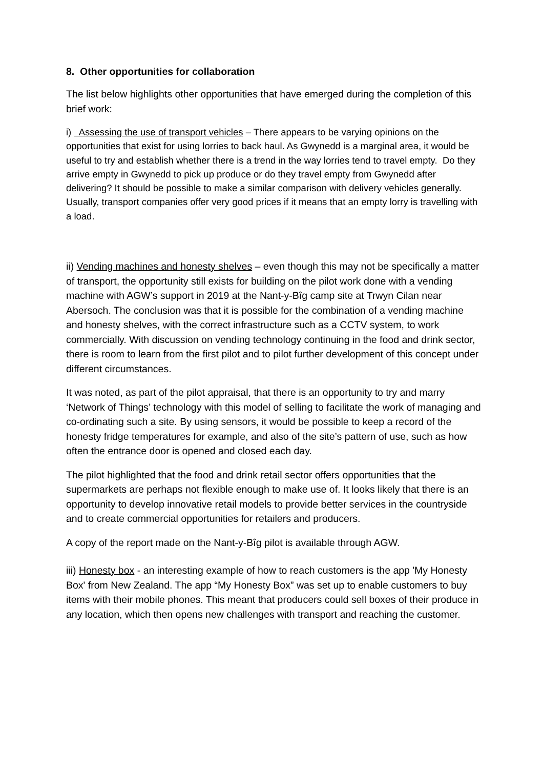8. Other opportunities for collaboration
The list below highlights other opportunities that have emerged during the completion of this brief work:
i) Assessing the use of transport vehicles – There appears to be varying opinions on the opportunities that exist for using lorries to back haul. As Gwynedd is a marginal area, it would be useful to try and establish whether there is a trend in the way lorries tend to travel empty. Do they arrive empty in Gwynedd to pick up produce or do they travel empty from Gwynedd after delivering? It should be possible to make a similar comparison with delivery vehicles generally. Usually, transport companies offer very good prices if it means that an empty lorry is travelling with a load.
ii) Vending machines and honesty shelves – even though this may not be specifically a matter of transport, the opportunity still exists for building on the pilot work done with a vending machine with AGW’s support in 2019 at the Nant-y-Bîg camp site at Trwyn Cilan near Abersoch. The conclusion was that it is possible for the combination of a vending machine and honesty shelves, with the correct infrastructure such as a CCTV system, to work commercially. With discussion on vending technology continuing in the food and drink sector, there is room to learn from the first pilot and to pilot further development of this concept under different circumstances.
It was noted, as part of the pilot appraisal, that there is an opportunity to try and marry ‘Network of Things’ technology with this model of selling to facilitate the work of managing and co-ordinating such a site. By using sensors, it would be possible to keep a record of the honesty fridge temperatures for example, and also of the site’s pattern of use, such as how often the entrance door is opened and closed each day.
The pilot highlighted that the food and drink retail sector offers opportunities that the supermarkets are perhaps not flexible enough to make use of. It looks likely that there is an opportunity to develop innovative retail models to provide better services in the countryside and to create commercial opportunities for retailers and producers.
A copy of the report made on the Nant-y-Bîg pilot is available through AGW.
iii) Honesty box - an interesting example of how to reach customers is the app 'My Honesty Box' from New Zealand. The app “My Honesty Box” was set up to enable customers to buy items with their mobile phones. This meant that producers could sell boxes of their produce in any location, which then opens new challenges with transport and reaching the customer.